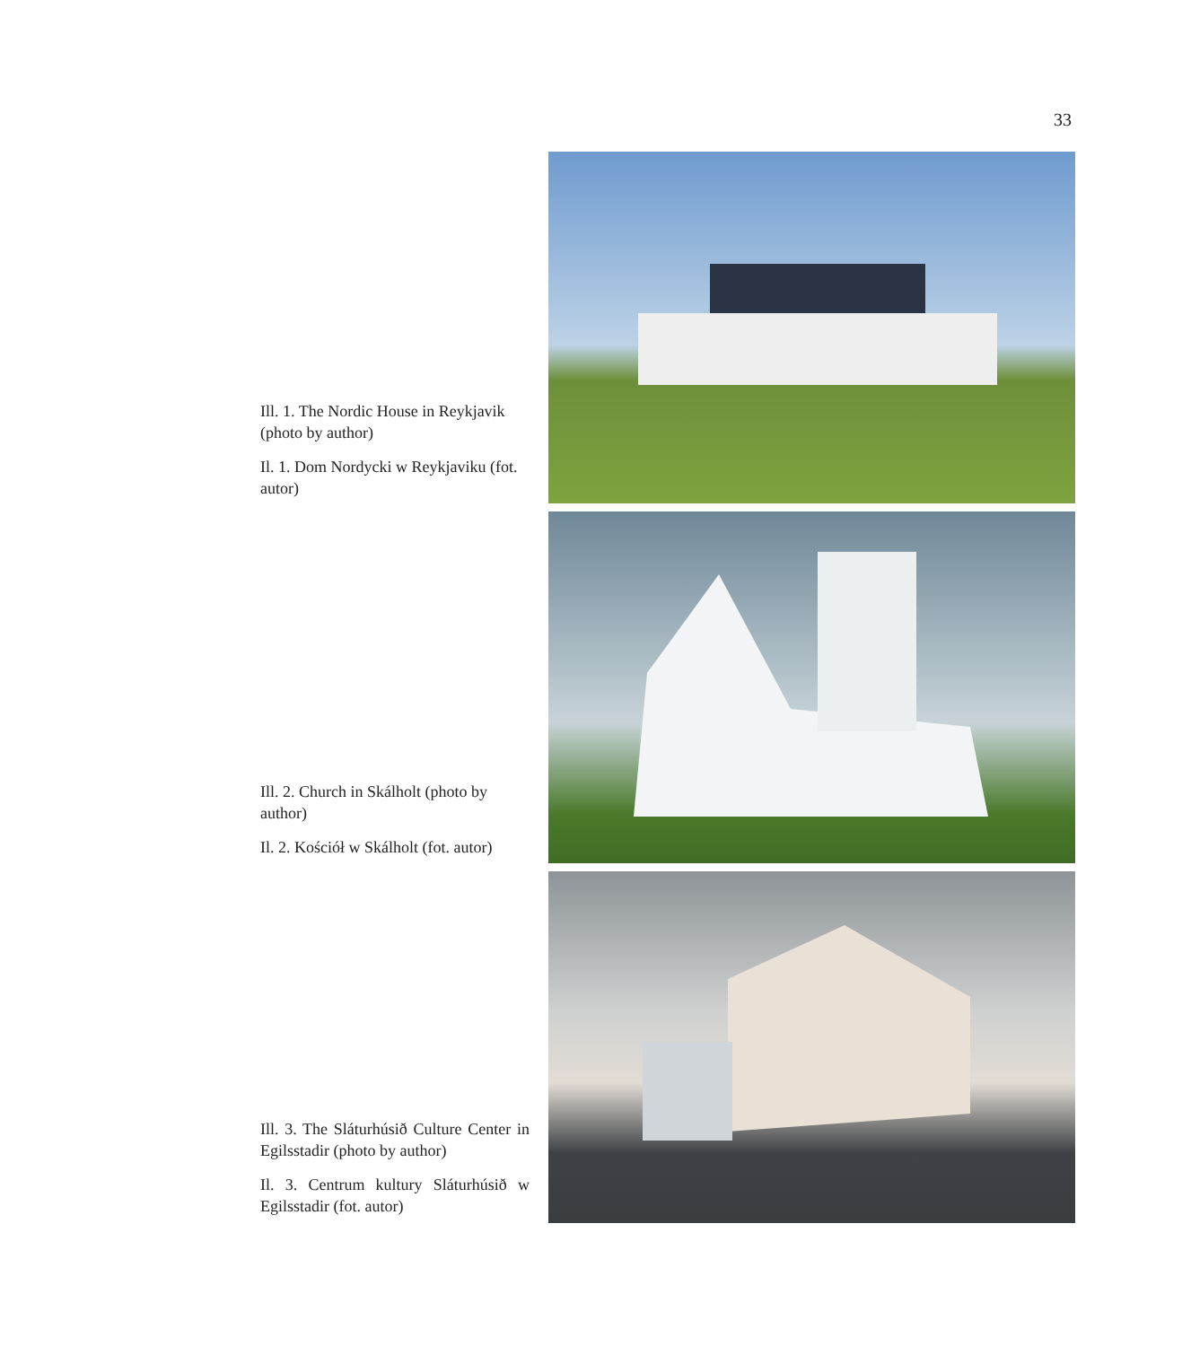33
Ill. 1. The Nordic House in Reykjavik (photo by author)
Il. 1. Dom Nordycki w Reykjaviku (fot. autor)
Ill. 2. Church in Skálholt (photo by author)
Il. 2. Kościół w Skálholt (fot. autor)
Ill. 3. The Sláturhúsið Culture Center in Egilsstadir (photo by author)
Il. 3. Centrum kultury Sláturhúsið w Egilsstadir (fot. autor)